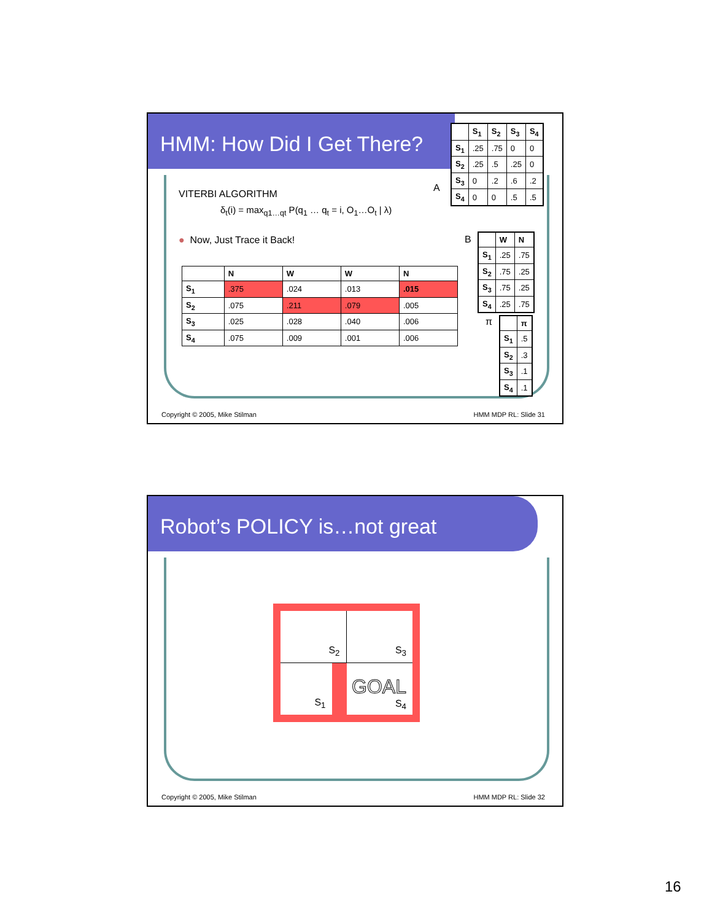HMM: How Did I Get There?
VITERBI ALGORITHM
δ<sub>t</sub>(i) = max<sub>q1…qt</sub> P(q<sub>1</sub> … q<sub>t</sub> = i, O<sub>1</sub>…O<sub>t</sub> | λ)
A
● Now, Just Trace it Back!
| | N | W | W | N |
| --- | --- | --- | --- | --- |
| S<sub>1</sub> | .375 | .024 | .013 | .015 |
| S<sub>2</sub> | .075 | .211 | .079 | .005 |
| S<sub>3</sub> | .025 | .028 | .040 | .006 |
| S<sub>4</sub> | .075 | .009 | .001 | .006 |
| | S<sub>1</sub> | S<sub>2</sub> | S<sub>3</sub> | S<sub>4</sub> |
| --- | --- | --- | --- | --- |
| S<sub>1</sub> | .25 | .75 | 0 | 0 |
| S<sub>2</sub> | .25 | .5 | .25 | 0 |
| S<sub>3</sub> | 0 | .2 | .6 | .2 |
| S<sub>4</sub> | 0 | 0 | .5 | .5 |
B
| | W | N |
| --- | --- | --- |
| S<sub>1</sub> | .25 | .75 |
| S<sub>2</sub> | .75 | .25 |
| S<sub>3</sub> | .75 | .25 |
| S<sub>4</sub> | .25 | .75 |
π
| | π |
| --- | --- |
| S<sub>1</sub> | .5 |
| S<sub>2</sub> | .3 |
| S<sub>3</sub> | .1 |
| S<sub>4</sub> | .1 |
Copyright © 2005, Mike Stilman HMM MDP RL: Slide 31
Robot’s POLICY is…not great
S<sub>2</sub>
S<sub>3</sub>
S<sub>1</sub>
GOAL
S<sub>4</sub>
Copyright © 2005, Mike Stilman HMM MDP RL: Slide 32
16